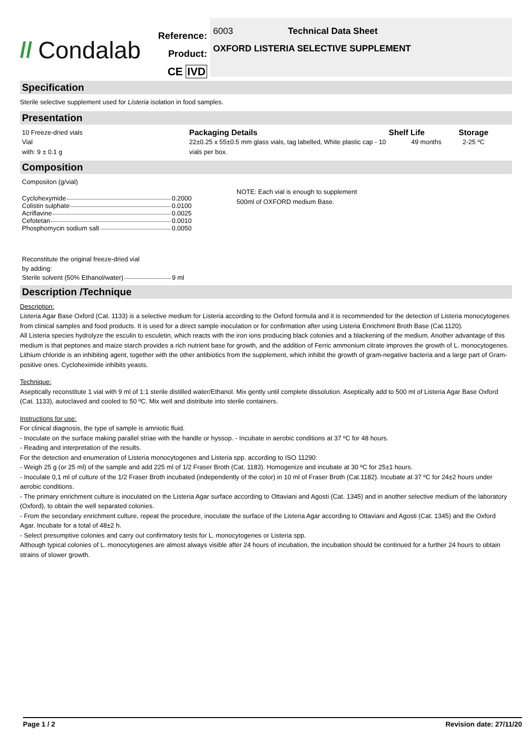// Condalab
Reference:
Product:
CE IVD
6003 Technical Data Sheet
OXFORD LISTERIA SELECTIVE SUPPLEMENT
Specification
Sterile selective supplement used for Listeria isolation in food samples.
Presentation
10 Freeze-dried vials
Vial
with: 9 ± 0.1 g
Packaging Details
22±0.25 x 55±0.5 mm glass vials, tag labelled, White plastic cap - 10 vials per box.
Shelf Life
49 months
Storage
2-25 ºC
Composition
Compositon (g/vial)
Cyclohexymide 0.2000
Colistin sulphate 0.0100
Acriflavine 0.0025
Cefotetan 0.0010
Phosphomycin sodium salt 0.0050
Reconstitute the original freeze-dried vial
by adding:
Sterile solvent (50% Ethanol/water) 9 ml
NOTE: Each vial is enough to supplement
500ml of OXFORD medium Base.
Description /Technique
Description:
Listeria Agar Base Oxford (Cat. 1133) is a selective medium for Listeria according to the Oxford formula and it is recommended for the detection of Listeria monocytogenes from clinical samples and food products. It is used for a direct sample inoculation or for confirmation after using Listeria Enrichment Broth Base (Cat.1120).
All Listeria species hydrolyze the esculin to esculetin, which reacts with the iron ions producing black colonies and a blackening of the medium. Another advantage of this medium is that peptones and maize starch provides a rich nutrient base for growth, and the addition of Ferric ammonium citrate improves the growth of L. monocytogenes. Lithium chloride is an inhibiting agent, together with the other antibiotics from the supplement, which inhibit the growth of gram-negative bacteria and a large part of Gram-positive ones. Cycloheximide inhibits yeasts.
Technique:
Aseptically reconstitute 1 vial with 9 ml of 1:1 sterile distilled water/Ethanol. Mix gently until complete dissolution. Aseptically add to 500 ml of Listeria Agar Base Oxford (Cat. 1133), autoclaved and cooled to 50 ºC. Mix well and distribute into sterile containers.
Instructions for use:
For clinical diagnosis, the type of sample is amniotic fluid.
- Inoculate on the surface making parallel striae with the handle or hyssop. - Incubate in aerobic conditions at 37 ºC for 48 hours.
- Reading and interpretation of the results.
For the detection and enumeration of Listeria monocytogenes and Listeria spp. according to ISO 11290:
- Weigh 25 g (or 25 ml) of the sample and add 225 ml of 1/2 Fraser Broth (Cat. 1183). Homogenize and incubate at 30 ºC for 25±1 hours.
- Inoculate 0,1 ml of culture of the 1/2 Fraser Broth incubated (independently of the color) in 10 ml of Fraser Broth (Cat.1182). Incubate at 37 ºC for 24±2 hours under aerobic conditions.
- The primary enrichment culture is inoculated on the Listeria Agar surface according to Ottaviani and Agosti (Cat. 1345) and in another selective medium of the laboratory (Oxford), to obtain the well separated colonies.
- From the secondary enrichment culture, repeat the procedure, inoculate the surface of the Listeria Agar according to Ottaviani and Agosti (Cat. 1345) and the Oxford Agar. Incubate for a total of 48±2 h.
- Select presumptive colonies and carry out confirmatory tests for L. monocytogenes or Listeria spp.
Although typical colonies of L. monocytogenes are almost always visible after 24 hours of incubation, the incubation should be continued for a further 24 hours to obtain strains of slower growth.
Page 1 / 2 Revision date: 27/11/20